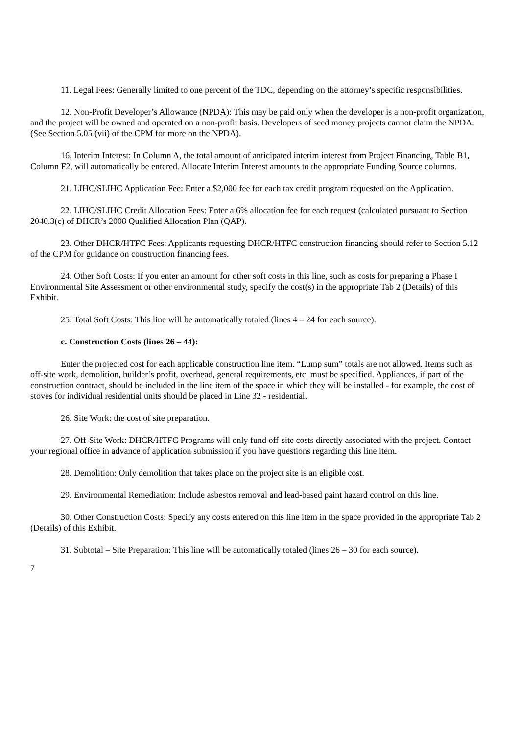11. Legal Fees: Generally limited to one percent of the TDC, depending on the attorney’s specific responsibilities.
12. Non-Profit Developer’s Allowance (NPDA): This may be paid only when the developer is a non-profit organization, and the project will be owned and operated on a non-profit basis. Developers of seed money projects cannot claim the NPDA. (See Section 5.05 (vii) of the CPM for more on the NPDA).
16. Interim Interest: In Column A, the total amount of anticipated interim interest from Project Financing, Table B1, Column F2, will automatically be entered. Allocate Interim Interest amounts to the appropriate Funding Source columns.
21. LIHC/SLIHC Application Fee: Enter a $2,000 fee for each tax credit program requested on the Application.
22. LIHC/SLIHC Credit Allocation Fees: Enter a 6% allocation fee for each request (calculated pursuant to Section 2040.3(c) of DHCR’s 2008 Qualified Allocation Plan (QAP).
23. Other DHCR/HTFC Fees: Applicants requesting DHCR/HTFC construction financing should refer to Section 5.12 of the CPM for guidance on construction financing fees.
24. Other Soft Costs: If you enter an amount for other soft costs in this line, such as costs for preparing a Phase I Environmental Site Assessment or other environmental study, specify the cost(s) in the appropriate Tab 2 (Details) of this Exhibit.
25. Total Soft Costs: This line will be automatically totaled (lines 4 – 24 for each source).
c. Construction Costs (lines 26 – 44):
Enter the projected cost for each applicable construction line item. “Lump sum” totals are not allowed. Items such as off-site work, demolition, builder’s profit, overhead, general requirements, etc. must be specified. Appliances, if part of the construction contract, should be included in the line item of the space in which they will be installed - for example, the cost of stoves for individual residential units should be placed in Line 32 - residential.
26. Site Work: the cost of site preparation.
27. Off-Site Work: DHCR/HTFC Programs will only fund off-site costs directly associated with the project. Contact your regional office in advance of application submission if you have questions regarding this line item.
28. Demolition: Only demolition that takes place on the project site is an eligible cost.
29. Environmental Remediation: Include asbestos removal and lead-based paint hazard control on this line.
30. Other Construction Costs: Specify any costs entered on this line item in the space provided in the appropriate Tab 2 (Details) of this Exhibit.
31. Subtotal – Site Preparation: This line will be automatically totaled (lines 26 – 30 for each source).
7